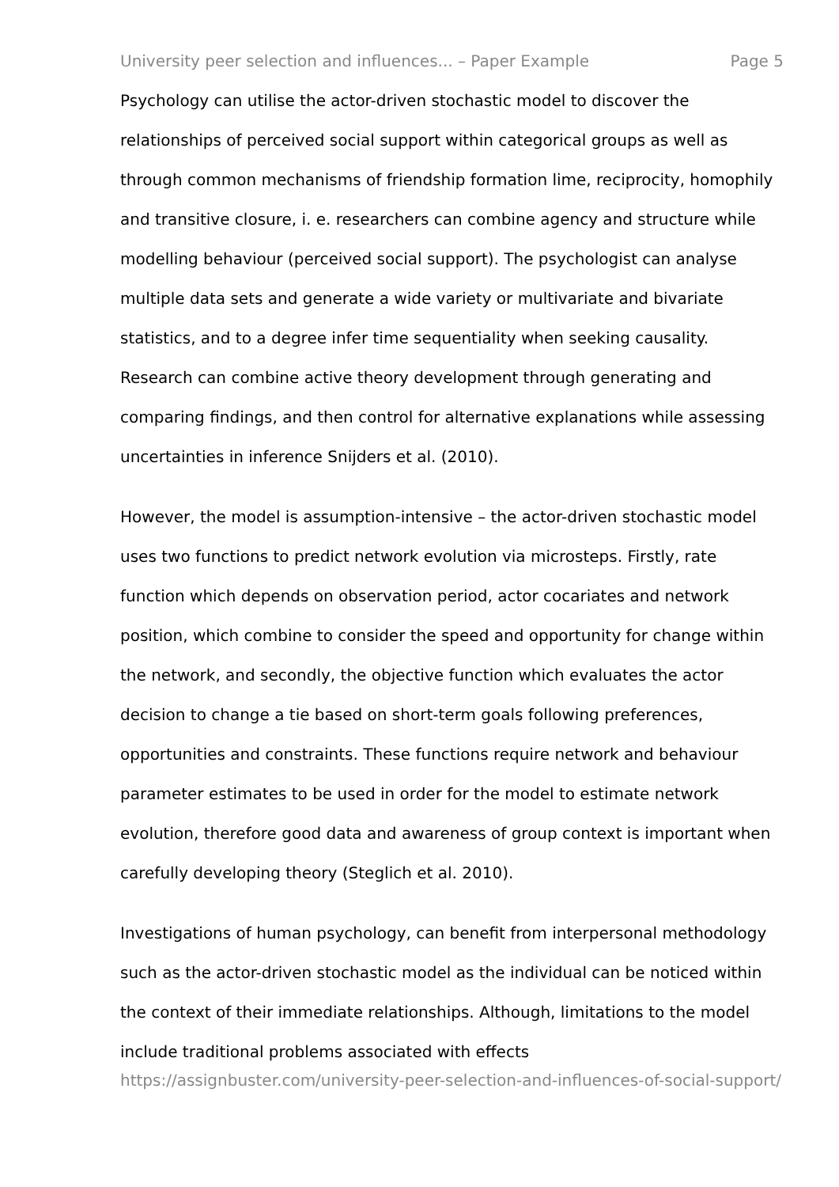University peer selection and influences... – Paper Example Page 5
Psychology can utilise the actor-driven stochastic model to discover the relationships of perceived social support within categorical groups as well as through common mechanisms of friendship formation lime, reciprocity, homophily and transitive closure, i. e. researchers can combine agency and structure while modelling behaviour (perceived social support). The psychologist can analyse multiple data sets and generate a wide variety or multivariate and bivariate statistics, and to a degree infer time sequentiality when seeking causality. Research can combine active theory development through generating and comparing findings, and then control for alternative explanations while assessing uncertainties in inference Snijders et al. (2010).
However, the model is assumption-intensive – the actor-driven stochastic model uses two functions to predict network evolution via microsteps. Firstly, rate function which depends on observation period, actor cocariates and network position, which combine to consider the speed and opportunity for change within the network, and secondly, the objective function which evaluates the actor decision to change a tie based on short-term goals following preferences, opportunities and constraints. These functions require network and behaviour parameter estimates to be used in order for the model to estimate network evolution, therefore good data and awareness of group context is important when carefully developing theory (Steglich et al. 2010).
Investigations of human psychology, can benefit from interpersonal methodology such as the actor-driven stochastic model as the individual can be noticed within the context of their immediate relationships. Although, limitations to the model include traditional problems associated with effects
https://assignbuster.com/university-peer-selection-and-influences-of-social-support/